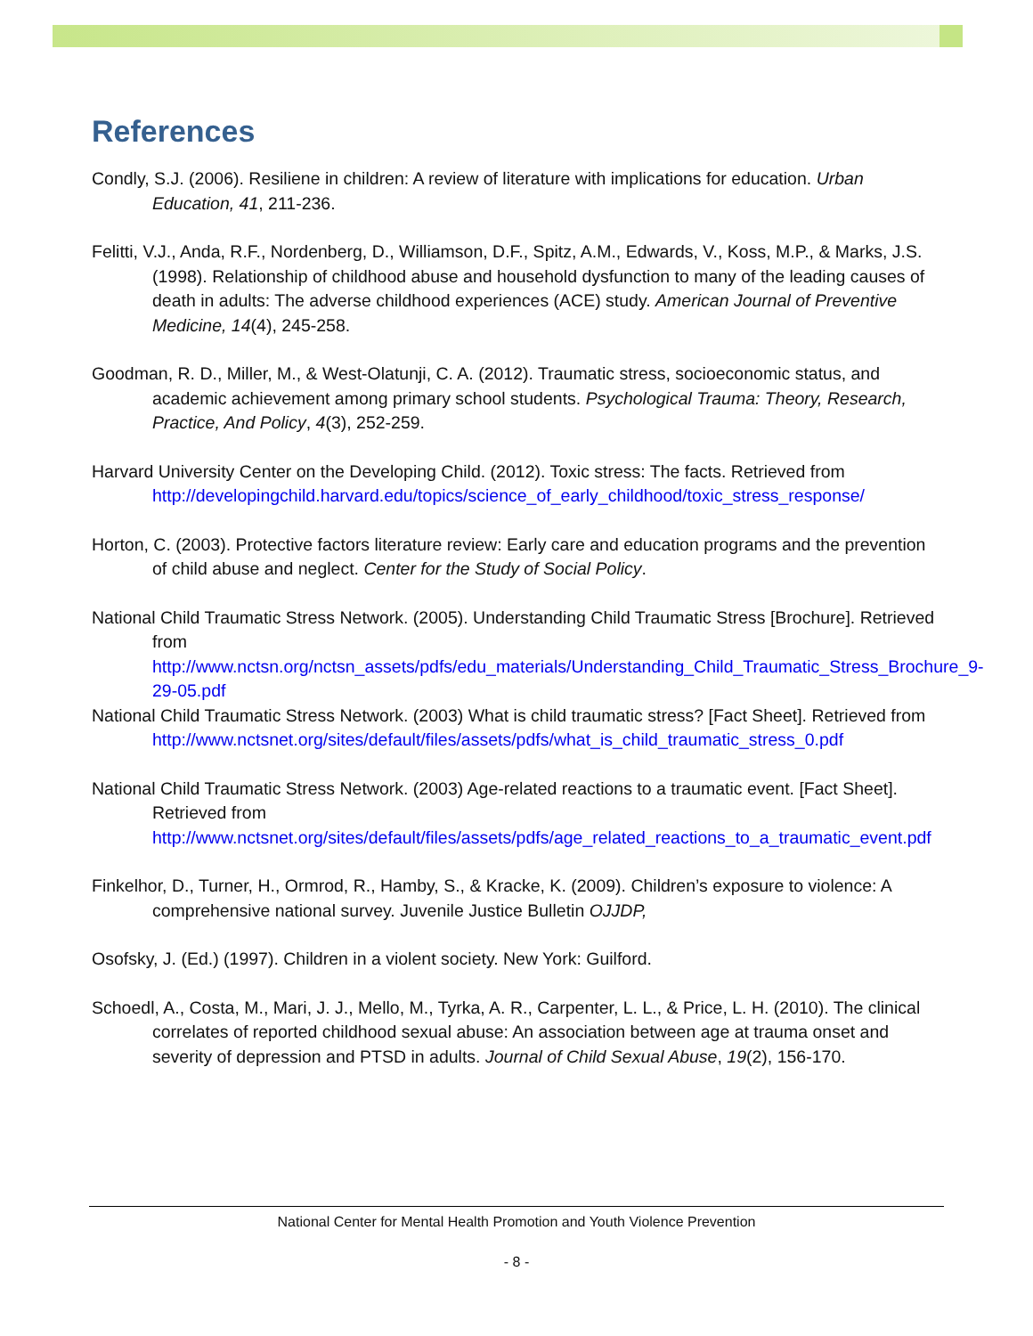References
Condly, S.J. (2006). Resiliene in children: A review of literature with implications for education. Urban Education, 41, 211-236.
Felitti, V.J., Anda, R.F., Nordenberg, D., Williamson, D.F., Spitz, A.M., Edwards, V., Koss, M.P., & Marks, J.S. (1998). Relationship of childhood abuse and household dysfunction to many of the leading causes of death in adults: The adverse childhood experiences (ACE) study. American Journal of Preventive Medicine, 14(4), 245-258.
Goodman, R. D., Miller, M., & West-Olatunji, C. A. (2012). Traumatic stress, socioeconomic status, and academic achievement among primary school students. Psychological Trauma: Theory, Research, Practice, And Policy, 4(3), 252-259.
Harvard University Center on the Developing Child. (2012). Toxic stress: The facts. Retrieved from http://developingchild.harvard.edu/topics/science_of_early_childhood/toxic_stress_response/
Horton, C. (2003). Protective factors literature review: Early care and education programs and the prevention of child abuse and neglect. Center for the Study of Social Policy.
National Child Traumatic Stress Network. (2005). Understanding Child Traumatic Stress [Brochure]. Retrieved from http://www.nctsn.org/nctsn_assets/pdfs/edu_materials/Understanding_Child_Traumatic_Stress_Brochure_9-29-05.pdf
National Child Traumatic Stress Network. (2003) What is child traumatic stress? [Fact Sheet]. Retrieved from http://www.nctsnet.org/sites/default/files/assets/pdfs/what_is_child_traumatic_stress_0.pdf
National Child Traumatic Stress Network. (2003) Age-related reactions to a traumatic event. [Fact Sheet]. Retrieved from http://www.nctsnet.org/sites/default/files/assets/pdfs/age_related_reactions_to_a_traumatic_event.pdf
Finkelhor, D., Turner, H., Ormrod, R., Hamby, S., & Kracke, K. (2009). Children’s exposure to violence: A comprehensive national survey. Juvenile Justice Bulletin OJJDP,
Osofsky, J. (Ed.) (1997). Children in a violent society. New York: Guilford.
Schoedl, A., Costa, M., Mari, J. J., Mello, M., Tyrka, A. R., Carpenter, L. L., & Price, L. H. (2010). The clinical correlates of reported childhood sexual abuse: An association between age at trauma onset and severity of depression and PTSD in adults. Journal of Child Sexual Abuse, 19(2), 156-170.
National Center for Mental Health Promotion and Youth Violence Prevention
- 8 -